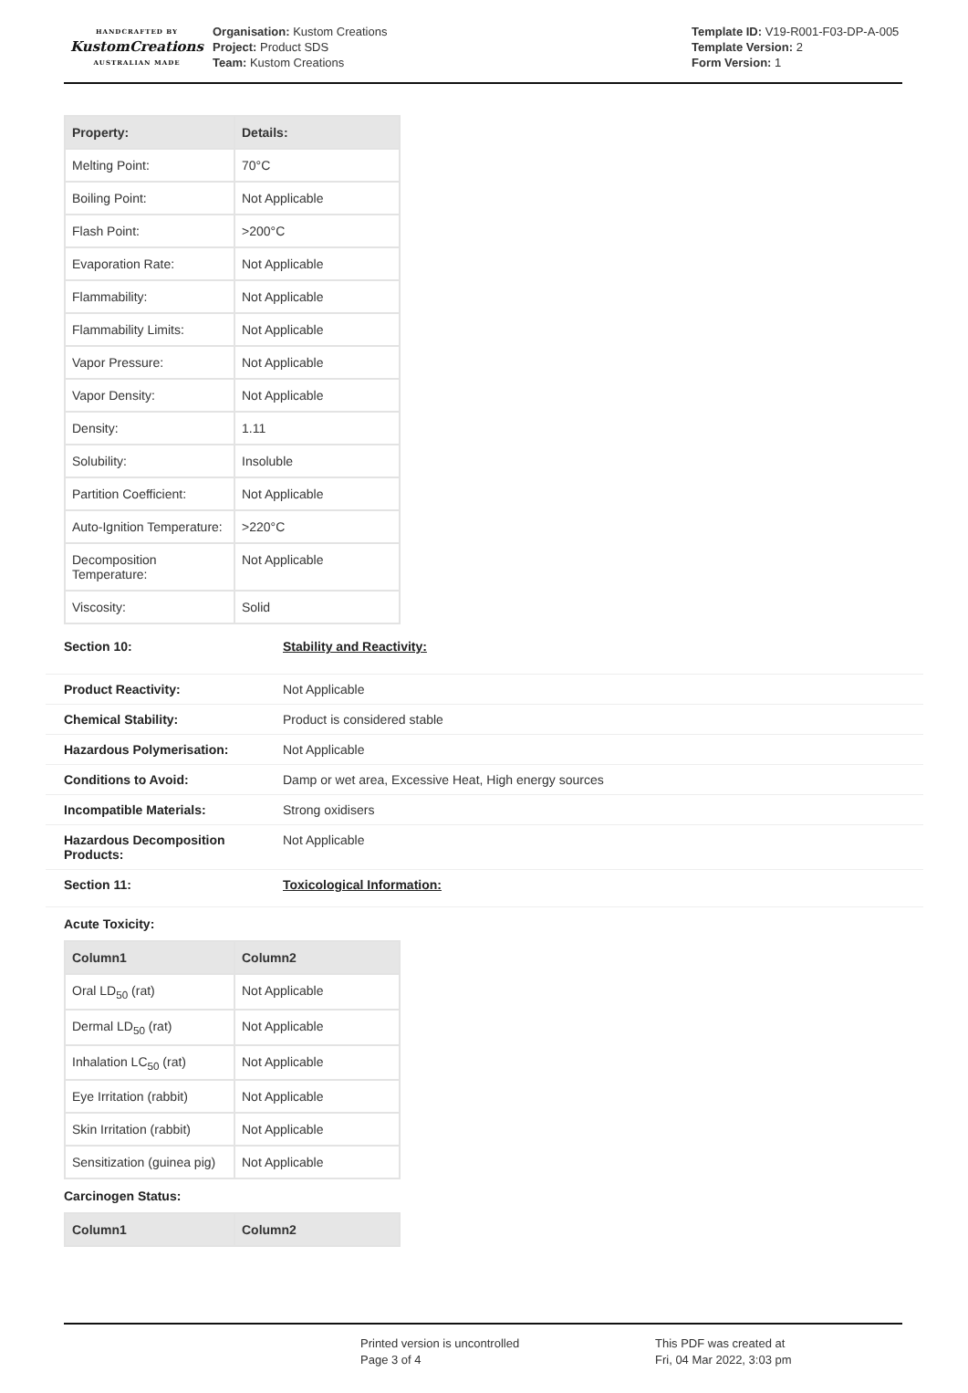HANDCRAFTED BY
KustomCreations
AUSTRALIAN MADE
Organisation: Kustom Creations
Project: Product SDS
Team: Kustom Creations
Template ID: V19-R001-F03-DP-A-005
Template Version: 2
Form Version: 1
| Property: | Details: |
| --- | --- |
| Melting Point: | 70°C |
| Boiling Point: | Not Applicable |
| Flash Point: | >200°C |
| Evaporation Rate: | Not Applicable |
| Flammability: | Not Applicable |
| Flammability Limits: | Not Applicable |
| Vapor Pressure: | Not Applicable |
| Vapor Density: | Not Applicable |
| Density: | 1.11 |
| Solubility: | Insoluble |
| Partition Coefficient: | Not Applicable |
| Auto-Ignition Temperature: | >220°C |
| Decomposition Temperature: | Not Applicable |
| Viscosity: | Solid |
Section 10: Stability and Reactivity:
Product Reactivity: Not Applicable
Chemical Stability: Product is considered stable
Hazardous Polymerisation: Not Applicable
Conditions to Avoid: Damp or wet area, Excessive Heat, High energy sources
Incompatible Materials: Strong oxidisers
Hazardous Decomposition Products: Not Applicable
Section 11: Toxicological Information:
Acute Toxicity:
| Column1 | Column2 |
| --- | --- |
| Oral LD<sub>50</sub> (rat) | Not Applicable |
| Dermal LD<sub>50</sub> (rat) | Not Applicable |
| Inhalation LC<sub>50</sub> (rat) | Not Applicable |
| Eye Irritation (rabbit) | Not Applicable |
| Skin Irritation (rabbit) | Not Applicable |
| Sensitization (guinea pig) | Not Applicable |
Carcinogen Status:
| Column1 | Column2 |
| --- | --- |
Printed version is uncontrolled
Page 3 of 4
This PDF was created at
Fri, 04 Mar 2022, 3:03 pm